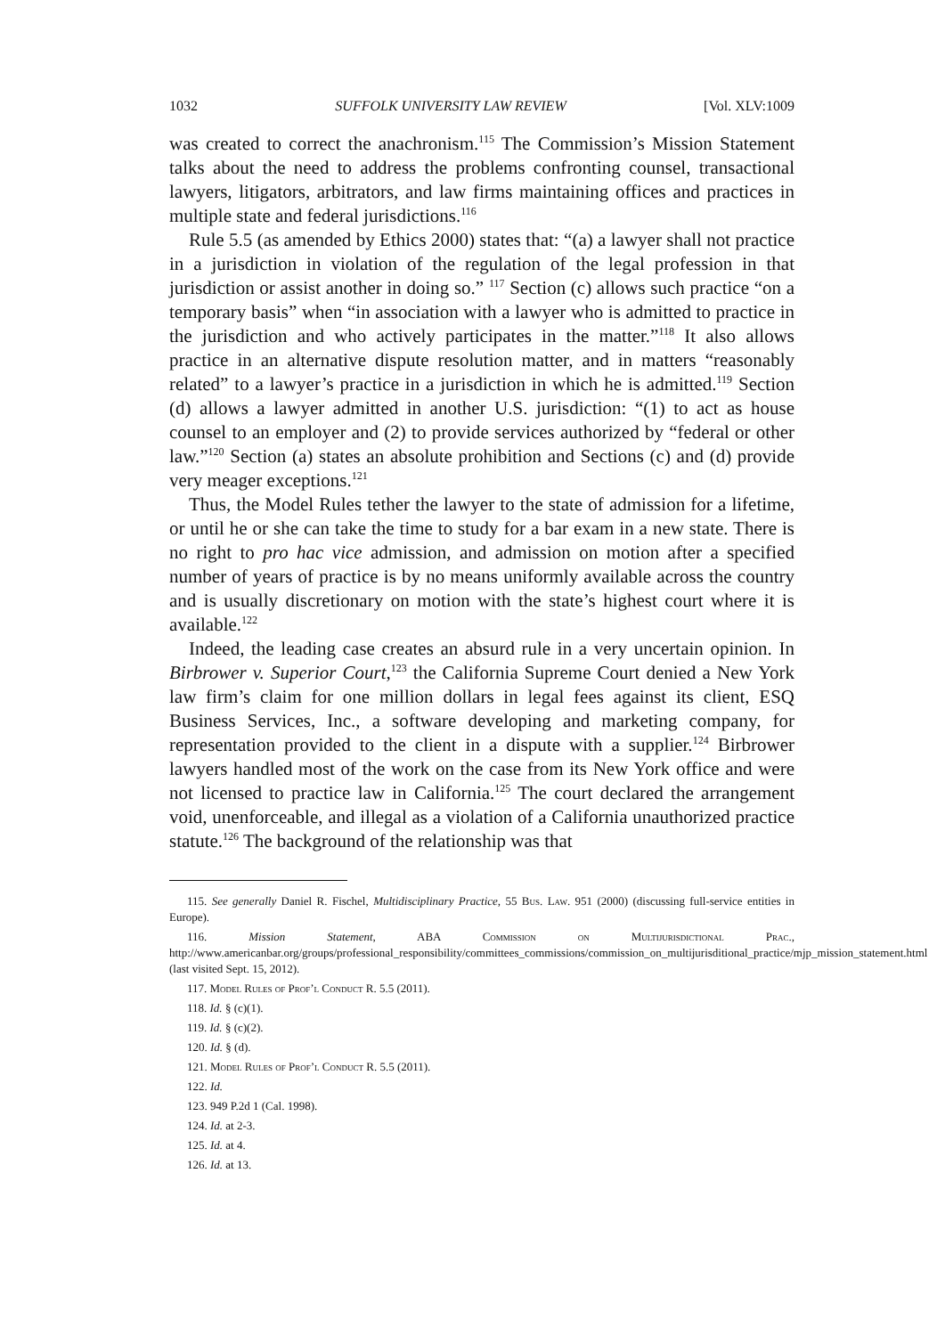1032 SUFFOLK UNIVERSITY LAW REVIEW [Vol. XLV:1009
was created to correct the anachronism.<sup>115</sup> The Commission’s Mission Statement talks about the need to address the problems confronting counsel, transactional lawyers, litigators, arbitrators, and law firms maintaining offices and practices in multiple state and federal jurisdictions.<sup>116</sup>
Rule 5.5 (as amended by Ethics 2000) states that: “(a) a lawyer shall not practice in a jurisdiction in violation of the regulation of the legal profession in that jurisdiction or assist another in doing so.” <sup>117</sup> Section (c) allows such practice “on a temporary basis” when “in association with a lawyer who is admitted to practice in the jurisdiction and who actively participates in the matter.”<sup>118</sup> It also allows practice in an alternative dispute resolution matter, and in matters “reasonably related” to a lawyer’s practice in a jurisdiction in which he is admitted.<sup>119</sup> Section (d) allows a lawyer admitted in another U.S. jurisdiction: “(1) to act as house counsel to an employer and (2) to provide services authorized by “federal or other law.”<sup>120</sup> Section (a) states an absolute prohibition and Sections (c) and (d) provide very meager exceptions.<sup>121</sup>
Thus, the Model Rules tether the lawyer to the state of admission for a lifetime, or until he or she can take the time to study for a bar exam in a new state. There is no right to pro hac vice admission, and admission on motion after a specified number of years of practice is by no means uniformly available across the country and is usually discretionary on motion with the state’s highest court where it is available.<sup>122</sup>
Indeed, the leading case creates an absurd rule in a very uncertain opinion. In Birbrower v. Superior Court,<sup>123</sup> the California Supreme Court denied a New York law firm’s claim for one million dollars in legal fees against its client, ESQ Business Services, Inc., a software developing and marketing company, for representation provided to the client in a dispute with a supplier.<sup>124</sup> Birbrower lawyers handled most of the work on the case from its New York office and were not licensed to practice law in California.<sup>125</sup> The court declared the arrangement void, unenforceable, and illegal as a violation of a California unauthorized practice statute.<sup>126</sup> The background of the relationship was that
115. See generally Daniel R. Fischel, Multidisciplinary Practice, 55 Bus. Law. 951 (2000) (discussing full-service entities in Europe).
116. Mission Statement, ABA Commission on Multijurisdictional Prac., http://www.americanbar.org/groups/professional_responsibility/committees_commissions/commission_on_multijurisditional_practice/mjp_mission_statement.html (last visited Sept. 15, 2012).
117. Model Rules of Prof’l Conduct R. 5.5 (2011).
118. Id. § (c)(1).
119. Id. § (c)(2).
120. Id. § (d).
121. Model Rules of Prof’l Conduct R. 5.5 (2011).
122. Id.
123. 949 P.2d 1 (Cal. 1998).
124. Id. at 2-3.
125. Id. at 4.
126. Id. at 13.